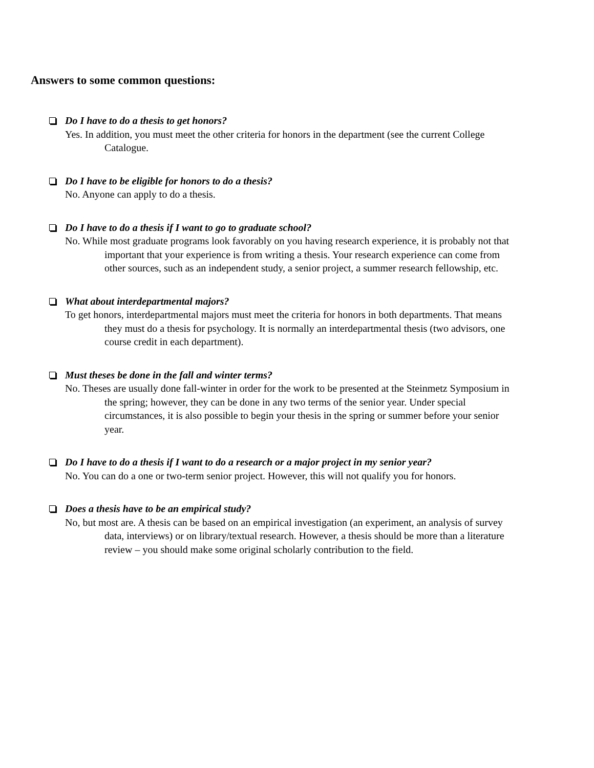Answers to some common questions:
Do I have to do a thesis to get honors?
Yes. In addition, you must meet the other criteria for honors in the department (see the current College Catalogue.
Do I have to be eligible for honors to do a thesis?
No. Anyone can apply to do a thesis.
Do I have to do a thesis if I want to go to graduate school?
No. While most graduate programs look favorably on you having research experience, it is probably not that important that your experience is from writing a thesis. Your research experience can come from other sources, such as an independent study, a senior project, a summer research fellowship, etc.
What about interdepartmental majors?
To get honors, interdepartmental majors must meet the criteria for honors in both departments. That means they must do a thesis for psychology. It is normally an interdepartmental thesis (two advisors, one course credit in each department).
Must theses be done in the fall and winter terms?
No. Theses are usually done fall-winter in order for the work to be presented at the Steinmetz Symposium in the spring; however, they can be done in any two terms of the senior year. Under special circumstances, it is also possible to begin your thesis in the spring or summer before your senior year.
Do I have to do a thesis if I want to do a research or a major project in my senior year?
No. You can do a one or two-term senior project. However, this will not qualify you for honors.
Does a thesis have to be an empirical study?
No, but most are. A thesis can be based on an empirical investigation (an experiment, an analysis of survey data, interviews) or on library/textual research. However, a thesis should be more than a literature review – you should make some original scholarly contribution to the field.